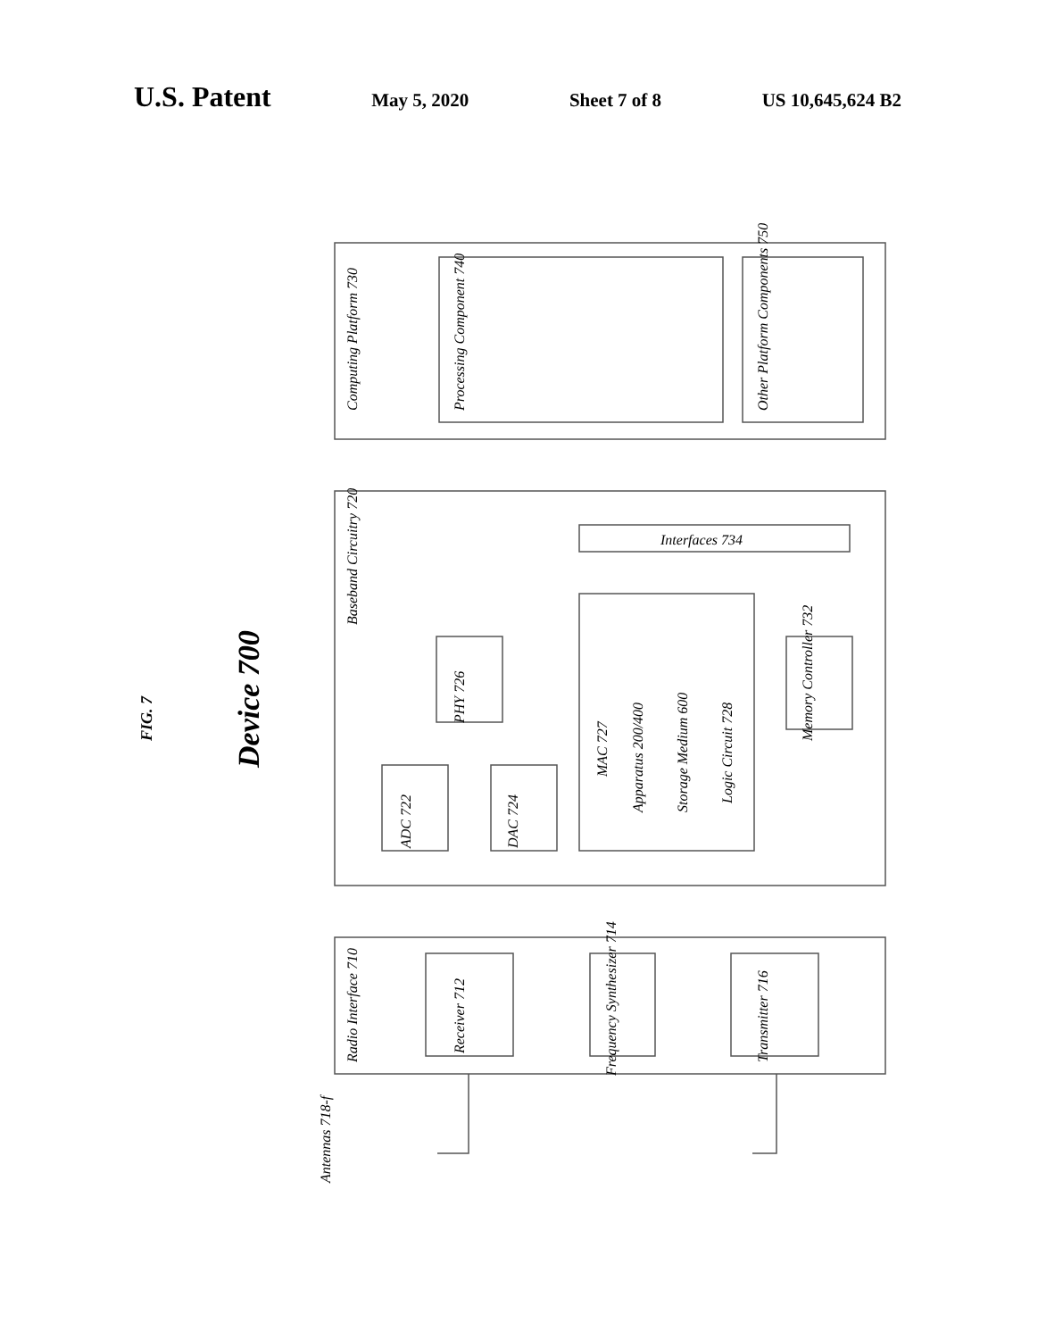U.S. Patent May 5, 2020 Sheet 7 of 8 US 10,645,624 B2
Computing Platform 730
Processing Component 740
Other Platform Components 750
Interfaces 734
Baseband Circuitry 720
PHY 726
ADC 722
DAC 724
MAC 727
Apparatus 200/400
Storage Medium 600
Logic Circuit 728
Memory Controller 732
Radio Interface 710
Receiver 712
Frequency Synthesizer 714
Transmitter 716
Antennas 718-f
FIG. 7
Device 700